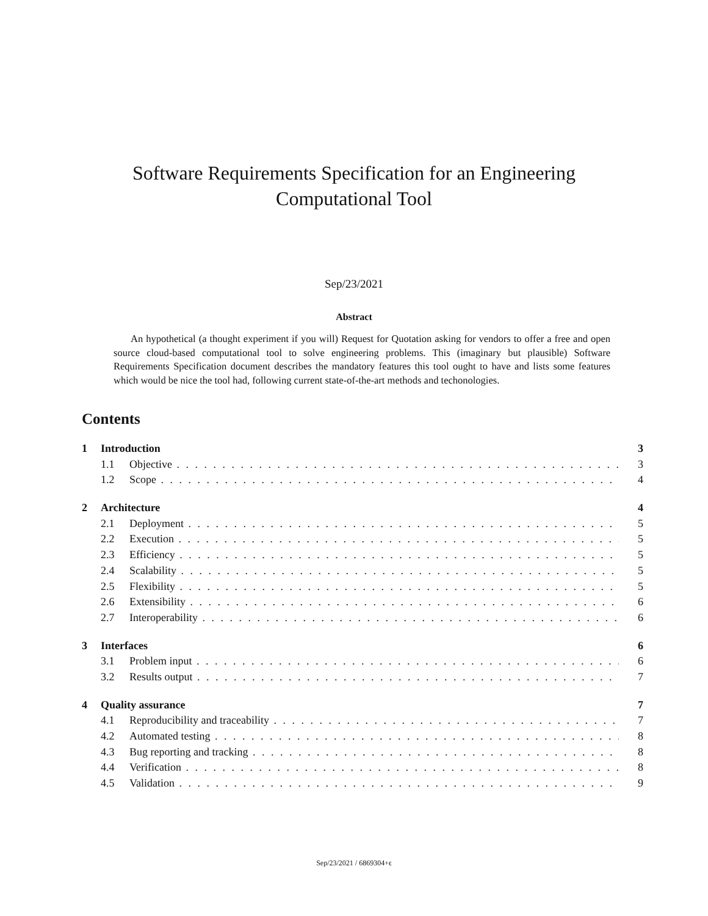Software Requirements Specification for an Engineering
Computational Tool
Sep/23/2021
Abstract
An hypothetical (a thought experiment if you will) Request for Quotation asking for vendors to offer a free and open source cloud-based computational tool to solve engineering problems. This (imaginary but plausible) Software Requirements Specification document describes the mandatory features this tool ought to have and lists some features which would be nice the tool had, following current state-of-the-art methods and techonologies.
Contents
1 Introduction 3
1.1 Objective 3
1.2 Scope 4
2 Architecture 4
2.1 Deployment 5
2.2 Execution 5
2.3 Efficiency 5
2.4 Scalability 5
2.5 Flexibility 5
2.6 Extensibility 6
2.7 Interoperability 6
3 Interfaces 6
3.1 Problem input 6
3.2 Results output 7
4 Quality assurance 7
4.1 Reproducibility and traceability 7
4.2 Automated testing 8
4.3 Bug reporting and tracking 8
4.4 Verification 8
4.5 Validation 9
Sep/23/2021 / 6869304+ϵ